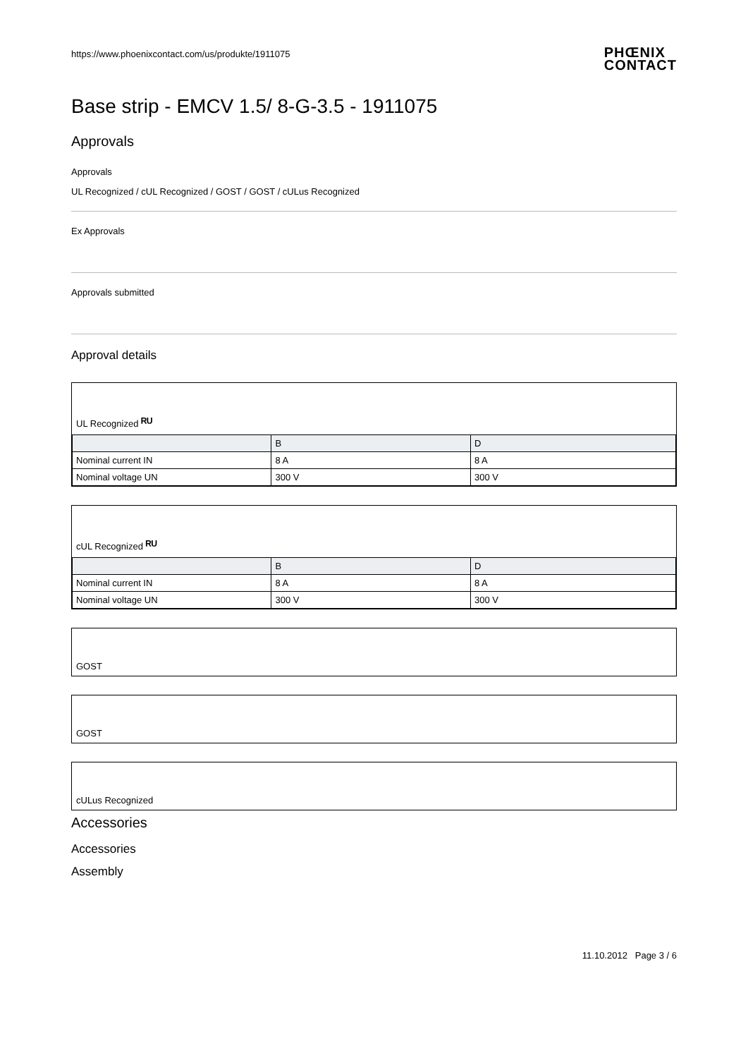https://www.phoenixcontact.com/us/produkte/1911075 PHŒNIX
CONTACT
Base strip - EMCV 1.5/ 8-G-3.5 - 1911075
Approvals
Approvals
UL Recognized / cUL Recognized / GOST / GOST / cULus Recognized
Ex Approvals
Approvals submitted
Approval details
UL Recognized ᴿᵁ
| | B | D |
| --- | --- | --- |
| Nominal current IN | 8 A | 8 A |
| Nominal voltage UN | 300 V | 300 V |
cUL Recognized ᴿᵁ
| | B | D |
| --- | --- | --- |
| Nominal current IN | 8 A | 8 A |
| Nominal voltage UN | 300 V | 300 V |
GOST
GOST
cULus Recognized
Accessories
Accessories
Assembly
11.10.2012 Page 3 / 6